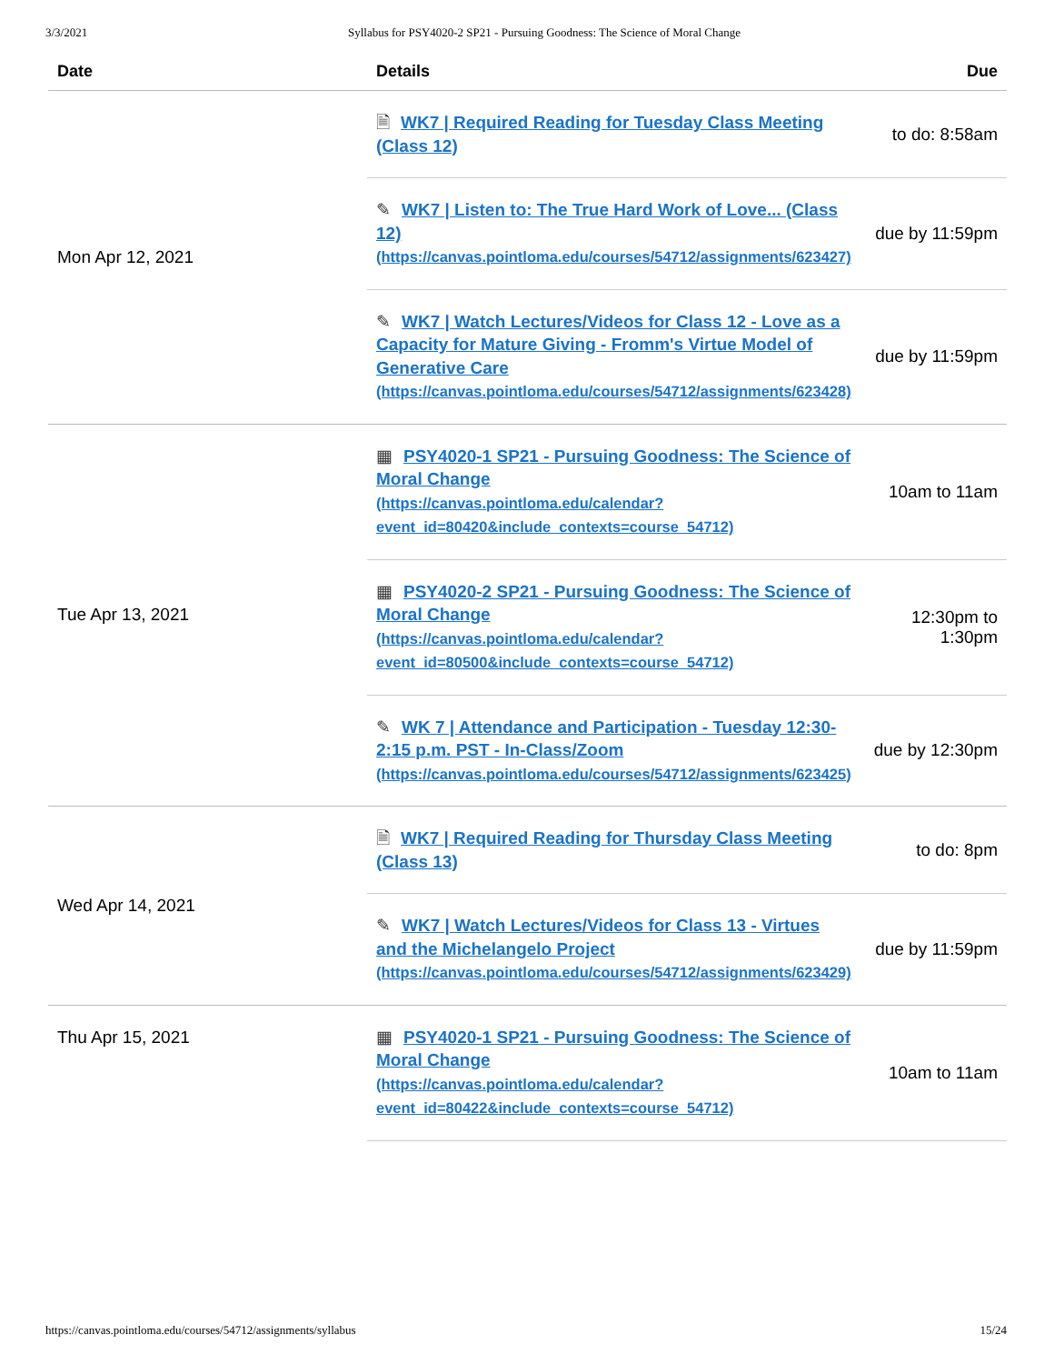3/3/2021 Syllabus for PSY4020-2 SP21 - Pursuing Goodness: The Science of Moral Change
| Date | Details | Due |
| --- | --- | --- |
| Mon Apr 12, 2021 | 🗎 WK7 / Required Reading for Tuesday Class Meeting (Class 12) | to do: 8:58am |
| | ✎ WK7 / Listen to: The True Hard Work of Love... (Class 12) (https://canvas.pointloma.edu/courses/54712/assignments/623427) | due by 11:59pm |
| | ✎ WK7 / Watch Lectures/Videos for Class 12 - Love as a Capacity for Mature Giving - Fromm's Virtue Model of Generative Care (https://canvas.pointloma.edu/courses/54712/assignments/623428) | due by 11:59pm |
| Tue Apr 13, 2021 | ▦ PSY4020-1 SP21 - Pursuing Goodness: The Science of Moral Change (https://canvas.pointloma.edu/calendar?event_id=80420&include_contexts=course_54712) | 10am to 11am |
| | ▦ PSY4020-2 SP21 - Pursuing Goodness: The Science of Moral Change (https://canvas.pointloma.edu/calendar?event_id=80500&include_contexts=course_54712) | 12:30pm to 1:30pm |
| | ✎ WK 7 / Attendance and Participation - Tuesday 12:30-2:15 p.m. PST - In-Class/Zoom (https://canvas.pointloma.edu/courses/54712/assignments/623425) | due by 12:30pm |
| Wed Apr 14, 2021 | 🗎 WK7 / Required Reading for Thursday Class Meeting (Class 13) | to do: 8pm |
| | ✎ WK7 / Watch Lectures/Videos for Class 13 - Virtues and the Michelangelo Project (https://canvas.pointloma.edu/courses/54712/assignments/623429) | due by 11:59pm |
| Thu Apr 15, 2021 | ▦ PSY4020-1 SP21 - Pursuing Goodness: The Science of Moral Change (https://canvas.pointloma.edu/calendar?event_id=80422&include_contexts=course_54712) | 10am to 11am |
https://canvas.pointloma.edu/courses/54712/assignments/syllabus 15/24